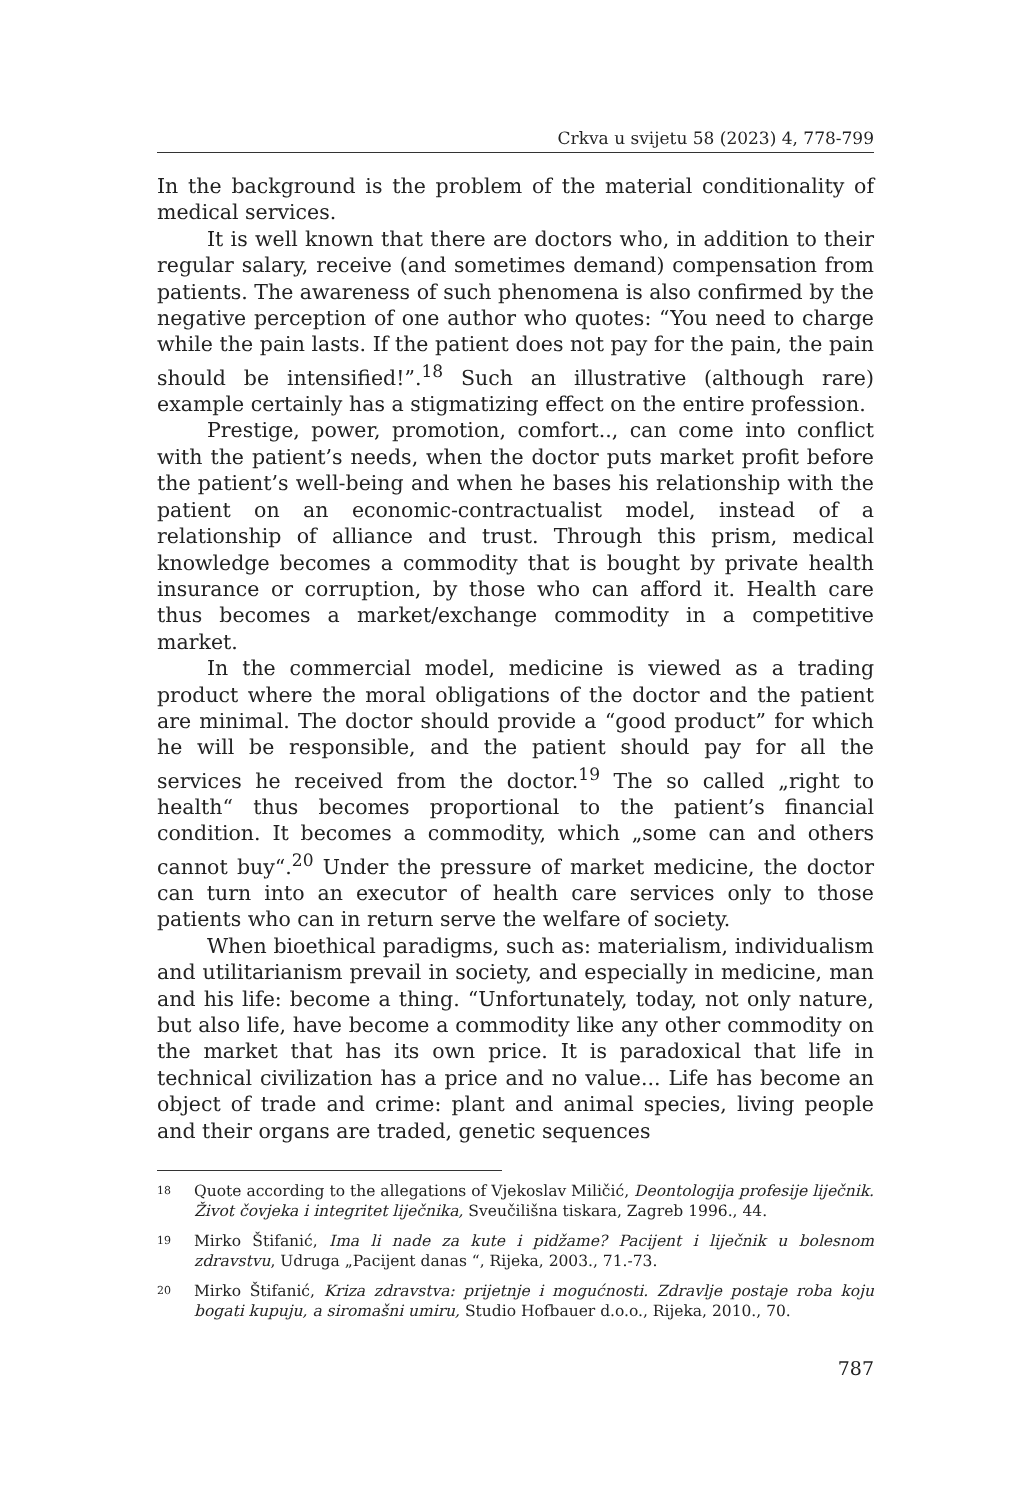Crkva u svijetu 58 (2023) 4, 778-799
In the background is the problem of the material conditionality of medical services.
It is well known that there are doctors who, in addition to their regular salary, receive (and sometimes demand) compensation from patients. The awareness of such phenomena is also confirmed by the negative perception of one author who quotes: “You need to charge while the pain lasts. If the patient does not pay for the pain, the pain should be intensified!”.<sup>18</sup> Such an illustrative (although rare) example certainly has a stigmatizing effect on the entire profession.
Prestige, power, promotion, comfort.., can come into conflict with the patient’s needs, when the doctor puts market profit before the patient’s well-being and when he bases his relationship with the patient on an economic-contractualist model, instead of a relationship of alliance and trust. Through this prism, medical knowledge becomes a commodity that is bought by private health insurance or corruption, by those who can afford it. Health care thus becomes a market/exchange commodity in a competitive market.
In the commercial model, medicine is viewed as a trading product where the moral obligations of the doctor and the patient are minimal. The doctor should provide a “good product” for which he will be responsible, and the patient should pay for all the services he received from the doctor.<sup>19</sup> The so called „right to health“ thus becomes proportional to the patient’s financial condition. It becomes a commodity, which „some can and others cannot buy“.<sup>20</sup> Under the pressure of market medicine, the doctor can turn into an executor of health care services only to those patients who can in return serve the welfare of society.
When bioethical paradigms, such as: materialism, individualism and utilitarianism prevail in society, and especially in medicine, man and his life: become a thing. “Unfortunately, today, not only nature, but also life, have become a commodity like any other commodity on the market that has its own price. It is paradoxical that life in technical civilization has a price and no value... Life has become an object of trade and crime: plant and animal species, living people and their organs are traded, genetic sequences
18 Quote according to the allegations of Vjekoslav Miličić, Deontologija profesije liječnik. Život čovjeka i integritet liječnika, Sveučilišna tiskara, Zagreb 1996., 44.
19 Mirko Štifanić, Ima li nade za kute i pidžame? Pacijent i liječnik u bolesnom zdravstvu, Udruga „Pacijent danas “, Rijeka, 2003., 71.-73.
20 Mirko Štifanić, Kriza zdravstva: prijetnje i mogućnosti. Zdravlje postaje roba koju bogati kupuju, a siromašni umiru, Studio Hofbauer d.o.o., Rijeka, 2010., 70.
787